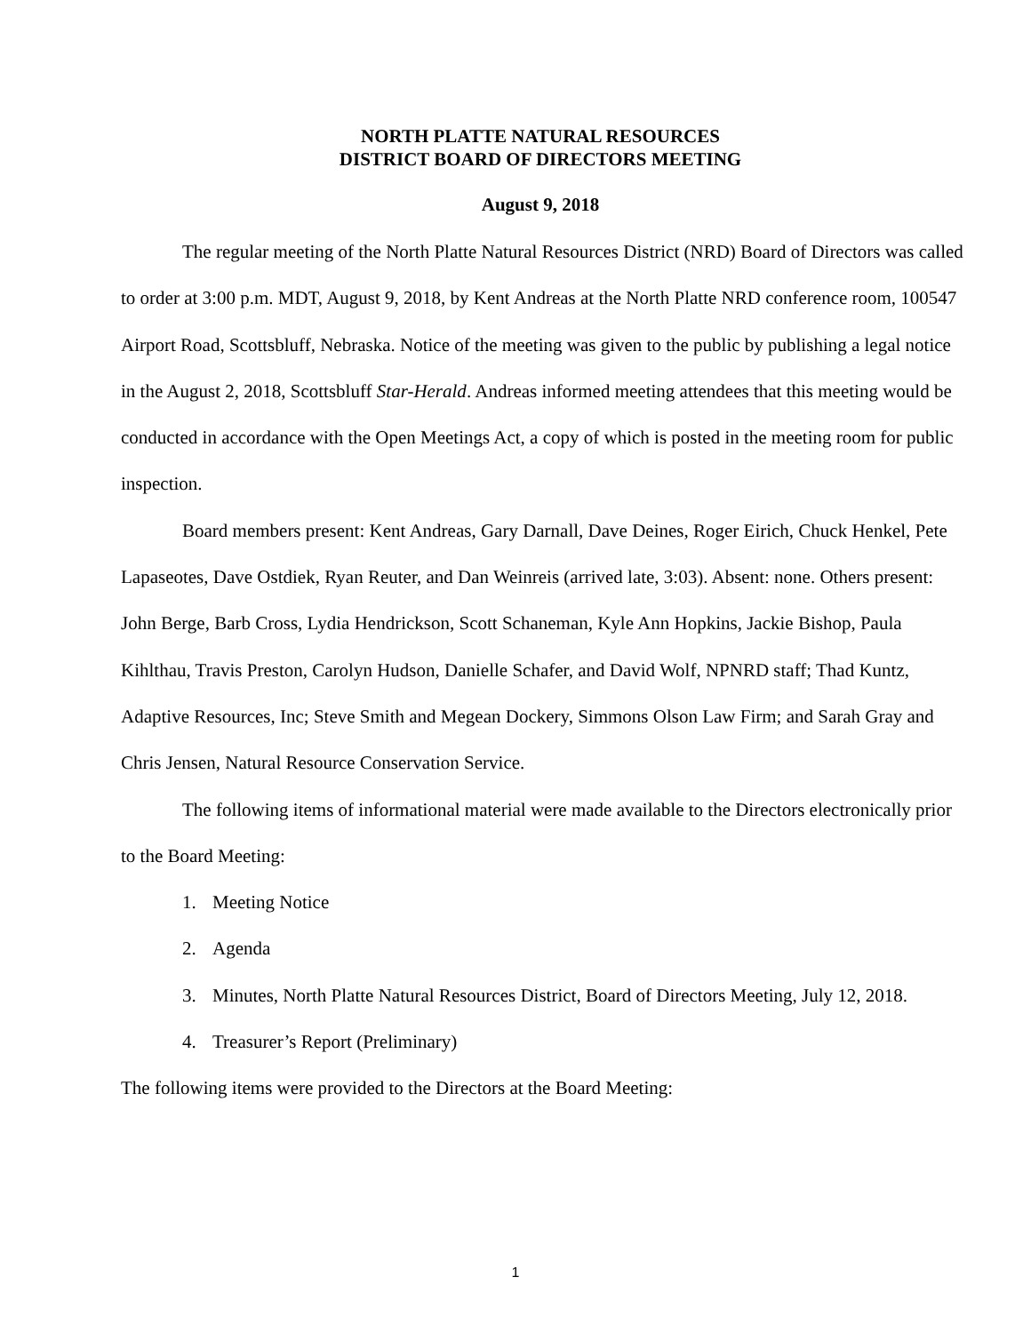NORTH PLATTE NATURAL RESOURCES
DISTRICT BOARD OF DIRECTORS MEETING
August 9, 2018
The regular meeting of the North Platte Natural Resources District (NRD) Board of Directors was called to order at 3:00 p.m. MDT, August 9, 2018, by Kent Andreas at the North Platte NRD conference room, 100547 Airport Road, Scottsbluff, Nebraska. Notice of the meeting was given to the public by publishing a legal notice in the August 2, 2018, Scottsbluff Star-Herald. Andreas informed meeting attendees that this meeting would be conducted in accordance with the Open Meetings Act, a copy of which is posted in the meeting room for public inspection.
Board members present: Kent Andreas, Gary Darnall, Dave Deines, Roger Eirich, Chuck Henkel, Pete Lapaseotes, Dave Ostdiek, Ryan Reuter, and Dan Weinreis (arrived late, 3:03). Absent: none. Others present: John Berge, Barb Cross, Lydia Hendrickson, Scott Schaneman, Kyle Ann Hopkins, Jackie Bishop, Paula Kihlthau, Travis Preston, Carolyn Hudson, Danielle Schafer, and David Wolf, NPNRD staff; Thad Kuntz, Adaptive Resources, Inc; Steve Smith and Megean Dockery, Simmons Olson Law Firm; and Sarah Gray and Chris Jensen, Natural Resource Conservation Service.
The following items of informational material were made available to the Directors electronically prior to the Board Meeting:
1. Meeting Notice
2. Agenda
3. Minutes, North Platte Natural Resources District, Board of Directors Meeting, July 12, 2018.
4. Treasurer’s Report (Preliminary)
The following items were provided to the Directors at the Board Meeting:
1